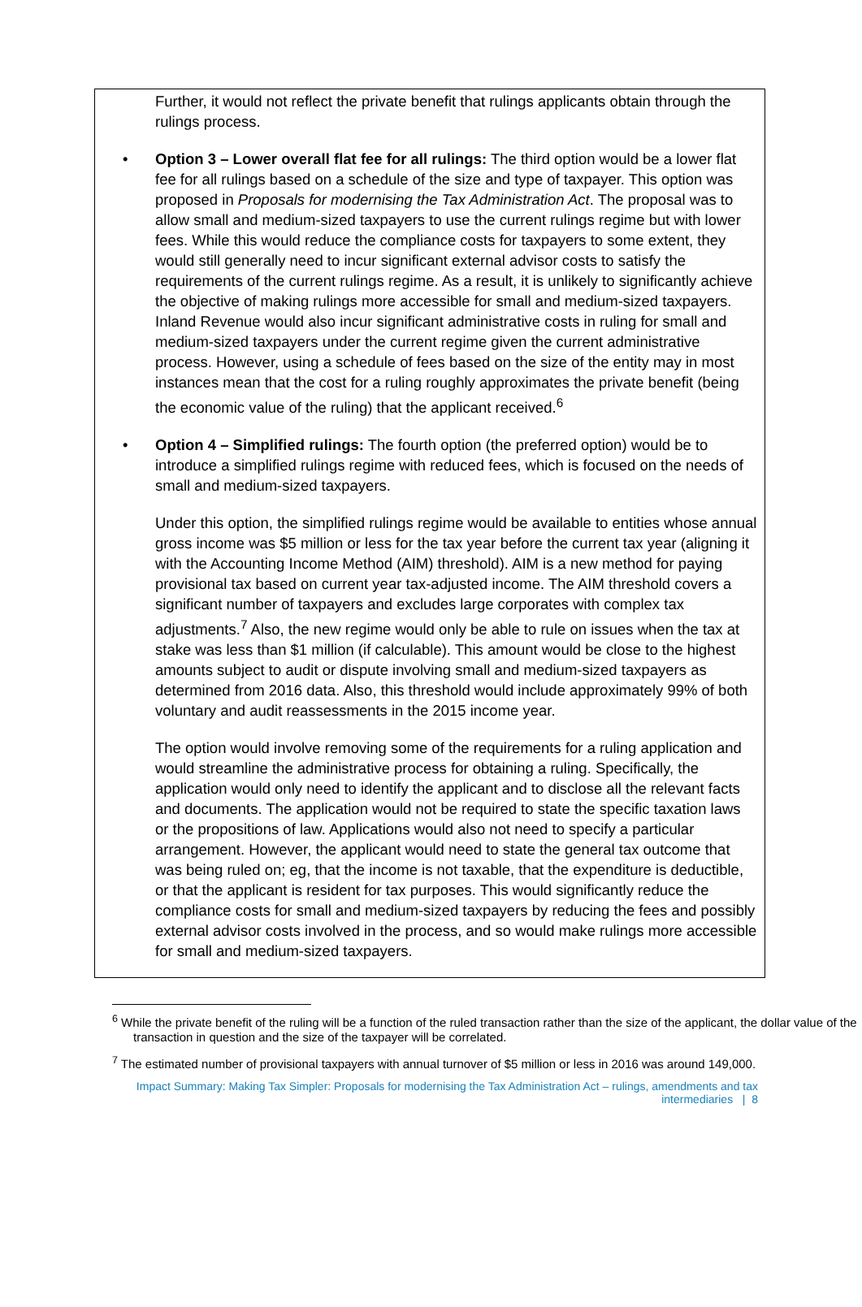Further, it would not reflect the private benefit that rulings applicants obtain through the rulings process.
• Option 3 – Lower overall flat fee for all rulings: The third option would be a lower flat fee for all rulings based on a schedule of the size and type of taxpayer. This option was proposed in Proposals for modernising the Tax Administration Act. The proposal was to allow small and medium-sized taxpayers to use the current rulings regime but with lower fees. While this would reduce the compliance costs for taxpayers to some extent, they would still generally need to incur significant external advisor costs to satisfy the requirements of the current rulings regime. As a result, it is unlikely to significantly achieve the objective of making rulings more accessible for small and medium-sized taxpayers. Inland Revenue would also incur significant administrative costs in ruling for small and medium-sized taxpayers under the current regime given the current administrative process. However, using a schedule of fees based on the size of the entity may in most instances mean that the cost for a ruling roughly approximates the private benefit (being the economic value of the ruling) that the applicant received.<sup>6</sup>
• Option 4 – Simplified rulings: The fourth option (the preferred option) would be to introduce a simplified rulings regime with reduced fees, which is focused on the needs of small and medium-sized taxpayers.
Under this option, the simplified rulings regime would be available to entities whose annual gross income was $5 million or less for the tax year before the current tax year (aligning it with the Accounting Income Method (AIM) threshold). AIM is a new method for paying provisional tax based on current year tax-adjusted income. The AIM threshold covers a significant number of taxpayers and excludes large corporates with complex tax adjustments.<sup>7</sup> Also, the new regime would only be able to rule on issues when the tax at stake was less than $1 million (if calculable). This amount would be close to the highest amounts subject to audit or dispute involving small and medium-sized taxpayers as determined from 2016 data. Also, this threshold would include approximately 99% of both voluntary and audit reassessments in the 2015 income year.
The option would involve removing some of the requirements for a ruling application and would streamline the administrative process for obtaining a ruling. Specifically, the application would only need to identify the applicant and to disclose all the relevant facts and documents. The application would not be required to state the specific taxation laws or the propositions of law. Applications would also not need to specify a particular arrangement. However, the applicant would need to state the general tax outcome that was being ruled on; eg, that the income is not taxable, that the expenditure is deductible, or that the applicant is resident for tax purposes. This would significantly reduce the compliance costs for small and medium-sized taxpayers by reducing the fees and possibly external advisor costs involved in the process, and so would make rulings more accessible for small and medium-sized taxpayers.
<sup>6</sup> While the private benefit of the ruling will be a function of the ruled transaction rather than the size of the applicant, the dollar value of the transaction in question and the size of the taxpayer will be correlated.
<sup>7</sup> The estimated number of provisional taxpayers with annual turnover of $5 million or less in 2016 was around 149,000.
Impact Summary: Making Tax Simpler: Proposals for modernising the Tax Administration Act – rulings, amendments and tax intermediaries | 8